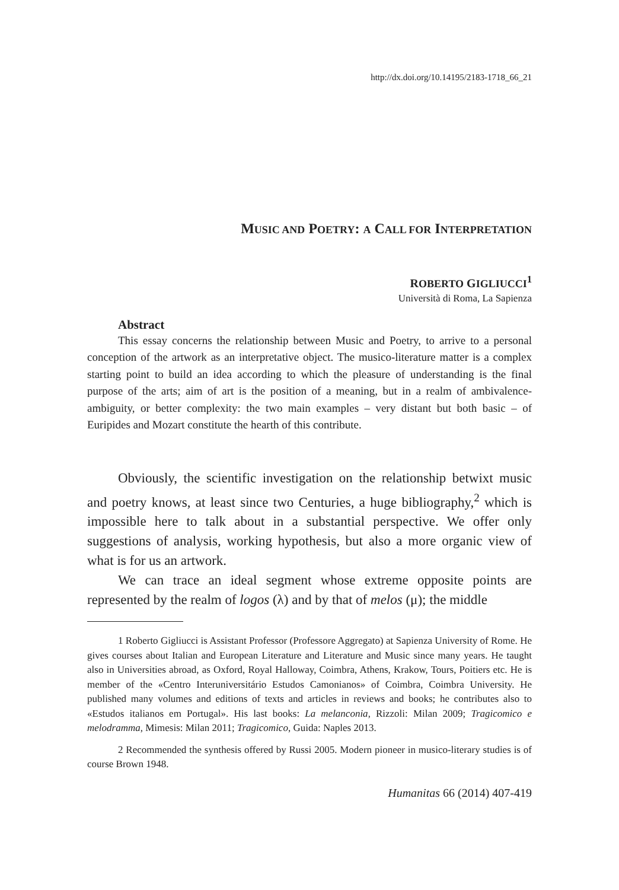http://dx.doi.org/10.14195/2183-1718_66_21
MUSIC AND POETRY: A CALL FOR INTERPRETATION
ROBERTO GIGLIUCCI<sup>1</sup>
Università di Roma, La Sapienza
Abstract
This essay concerns the relationship between Music and Poetry, to arrive to a personal conception of the artwork as an interpretative object. The musico-literature matter is a complex starting point to build an idea according to which the pleasure of understanding is the final purpose of the arts; aim of art is the position of a meaning, but in a realm of ambivalence-ambiguity, or better complexity: the two main examples – very distant but both basic – of Euripides and Mozart constitute the hearth of this contribute.
Obviously, the scientific investigation on the relationship betwixt music and poetry knows, at least since two Centuries, a huge bibliography,<sup>2</sup> which is impossible here to talk about in a substantial perspective. We offer only suggestions of analysis, working hypothesis, but also a more organic view of what is for us an artwork.
We can trace an ideal segment whose extreme opposite points are represented by the realm of logos (λ) and by that of melos (μ); the middle
1 Roberto Gigliucci is Assistant Professor (Professore Aggregato) at Sapienza University of Rome. He gives courses about Italian and European Literature and Literature and Music since many years. He taught also in Universities abroad, as Oxford, Royal Halloway, Coimbra, Athens, Krakow, Tours, Poitiers etc. He is member of the «Centro Interuniversitário Estudos Camonianos» of Coimbra, Coimbra University. He published many volumes and editions of texts and articles in reviews and books; he contributes also to «Estudos italianos em Portugal». His last books: La melanconia, Rizzoli: Milan 2009; Tragicomico e melodramma, Mimesis: Milan 2011; Tragicomico, Guida: Naples 2013.
2 Recommended the synthesis offered by Russi 2005. Modern pioneer in musico-literary studies is of course Brown 1948.
Humanitas 66 (2014) 407-419